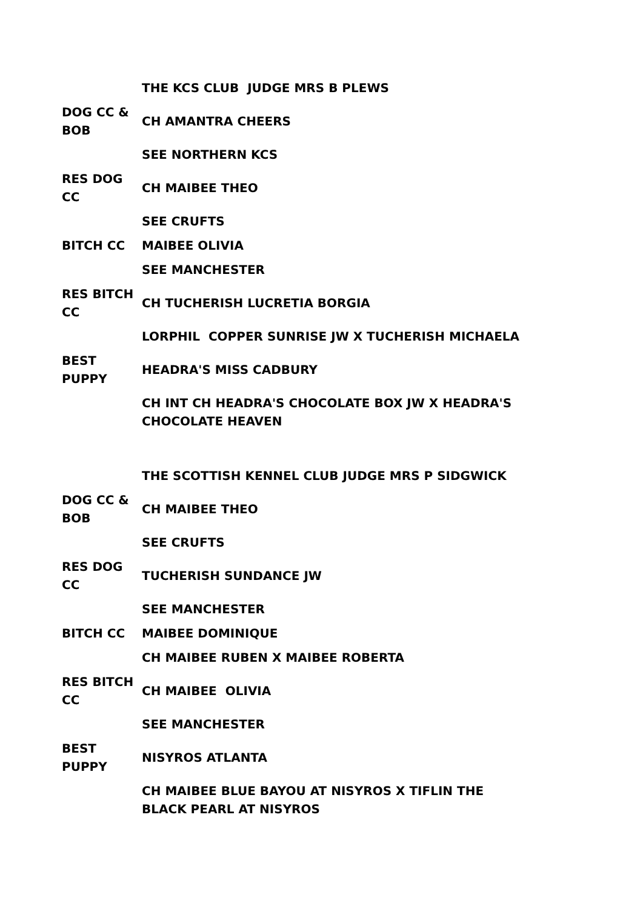| | THE KCS CLUB JUDGE MRS B PLEWS |
| DOG CC & BOB | CH AMANTRA CHEERS |
| | SEE NORTHERN KCS |
| RES DOG CC | CH MAIBEE THEO |
| | SEE CRUFTS |
| BITCH CC | MAIBEE OLIVIA |
| | SEE MANCHESTER |
| RES BITCH CC | CH TUCHERISH LUCRETIA BORGIA |
| | LORPHIL COPPER SUNRISE JW X TUCHERISH MICHAELA |
| BEST PUPPY | HEADRA'S MISS CADBURY |
| | CH INT CH HEADRA'S CHOCOLATE BOX JW X HEADRA'S CHOCOLATE HEAVEN |
| | THE SCOTTISH KENNEL CLUB JUDGE MRS P SIDGWICK |
| DOG CC & BOB | CH MAIBEE THEO |
| | SEE CRUFTS |
| RES DOG CC | TUCHERISH SUNDANCE JW |
| | SEE MANCHESTER |
| BITCH CC | MAIBEE DOMINIQUE |
| | CH MAIBEE RUBEN X MAIBEE ROBERTA |
| RES BITCH CC | CH MAIBEE OLIVIA |
| | SEE MANCHESTER |
| BEST PUPPY | NISYROS ATLANTA |
| | CH MAIBEE BLUE BAYOU AT NISYROS X TIFLIN THE BLACK PEARL AT NISYROS |